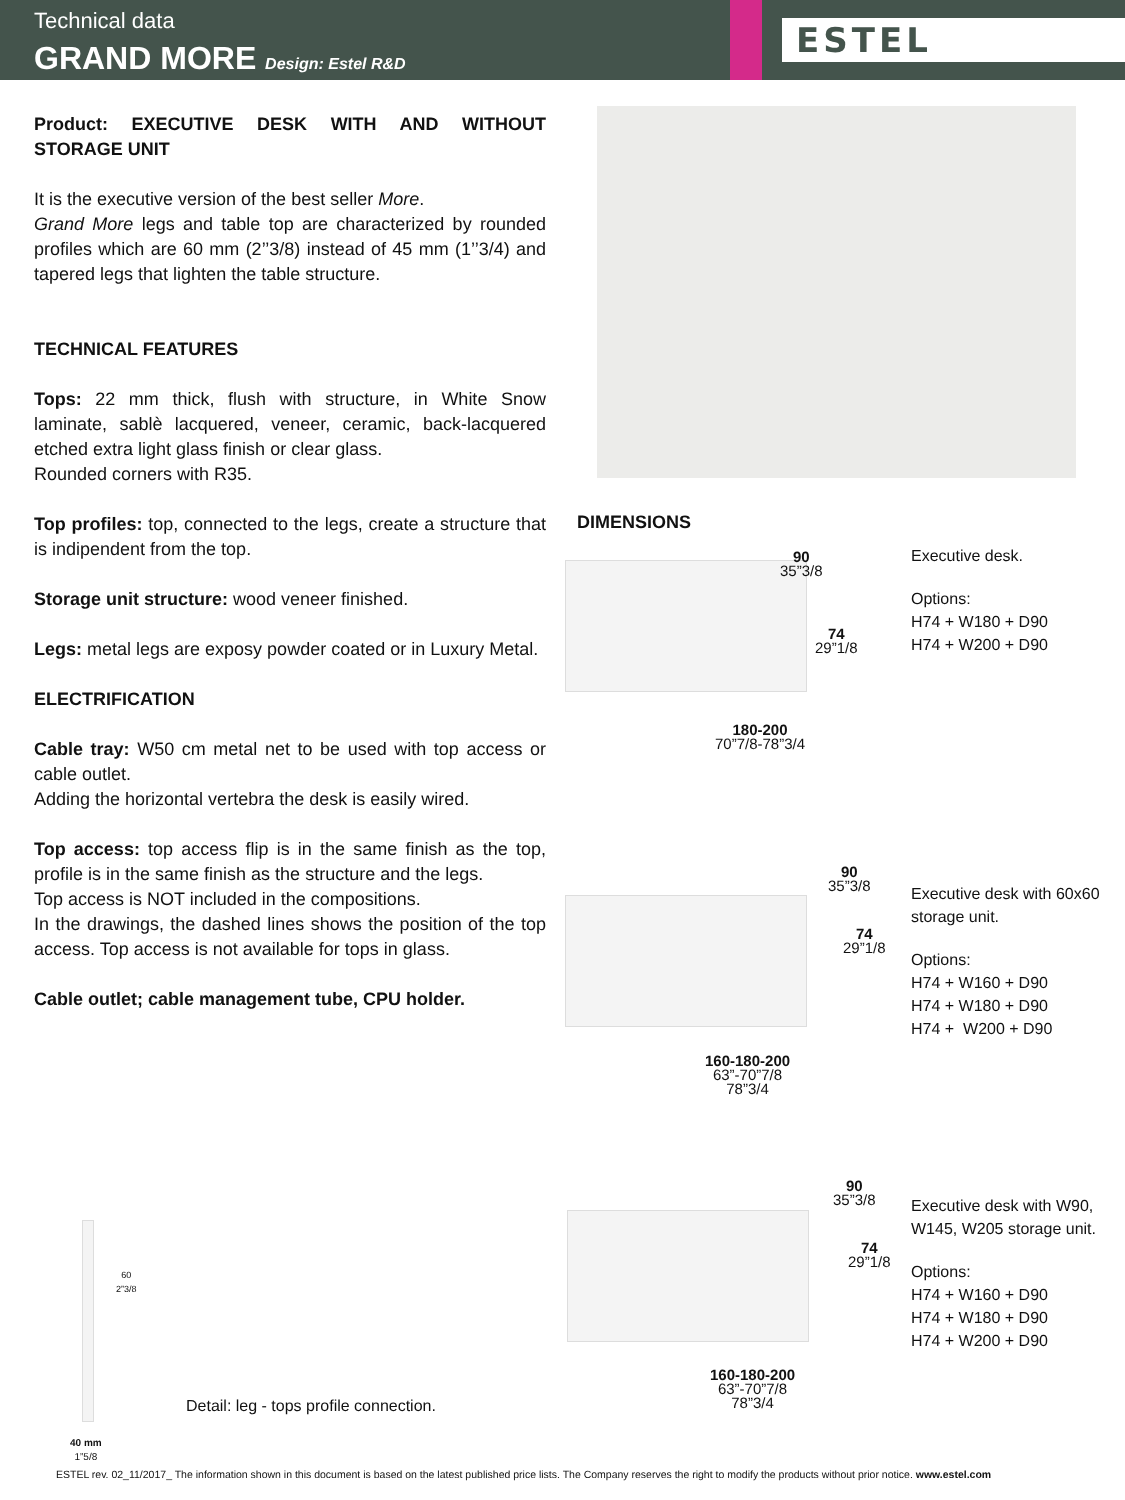Technical data
GRAND MORE Design: Estel R&D
ESTEL
Product: EXECUTIVE DESK WITH AND WITHOUT STORAGE UNIT
It is the executive version of the best seller More.
Grand More legs and table top are characterized by rounded profiles which are 60 mm (2’’3/8) instead of 45 mm (1’’3/4) and tapered legs that lighten the table structure.
TECHNICAL FEATURES
Tops: 22 mm thick, flush with structure, in White Snow laminate, sablè lacquered, veneer, ceramic, back-lacquered etched extra light glass finish or clear glass.
Rounded corners with R35.
Top profiles: top, connected to the legs, create a structure that is indipendent from the top.
Storage unit structure: wood veneer finished.
Legs: metal legs are exposy powder coated or in Luxury Metal.
ELECTRIFICATION
Cable tray: W50 cm metal net to be used with top access or cable outlet.
Adding the horizontal vertebra the desk is easily wired.
Top access: top access flip is in the same finish as the top, profile is in the same finish as the structure and the legs.
Top access is NOT included in the compositions.
In the drawings, the dashed lines shows the position of the top access. Top access is not available for tops in glass.
Cable outlet; cable management tube, CPU holder.
DIMENSIONS
90
35”3/8
74
29”1/8
180-200
70”7/8-78”3/4
Executive desk.
Options:
H74 + W180 + D90
H74 + W200 + D90
90
35”3/8
74
29”1/8
160-180-200
63”-70”7/8
78”3/4
Executive desk with 60x60 storage unit.
Options:
H74 + W160 + D90
H74 + W180 + D90
H74 + W200 + D90
90
35”3/8
74
29”1/8
160-180-200
63”-70”7/8
78”3/4
Executive desk with W90, W145, W205 storage unit.
Options:
H74 + W160 + D90
H74 + W180 + D90
H74 + W200 + D90
60
2”3/8
40 mm
1”5/8
Detail: leg - tops profile connection.
ESTEL rev. 02_11/2017_ The information shown in this document is based on the latest published price lists. The Company reserves the right to modify the products without prior notice. www.estel.com